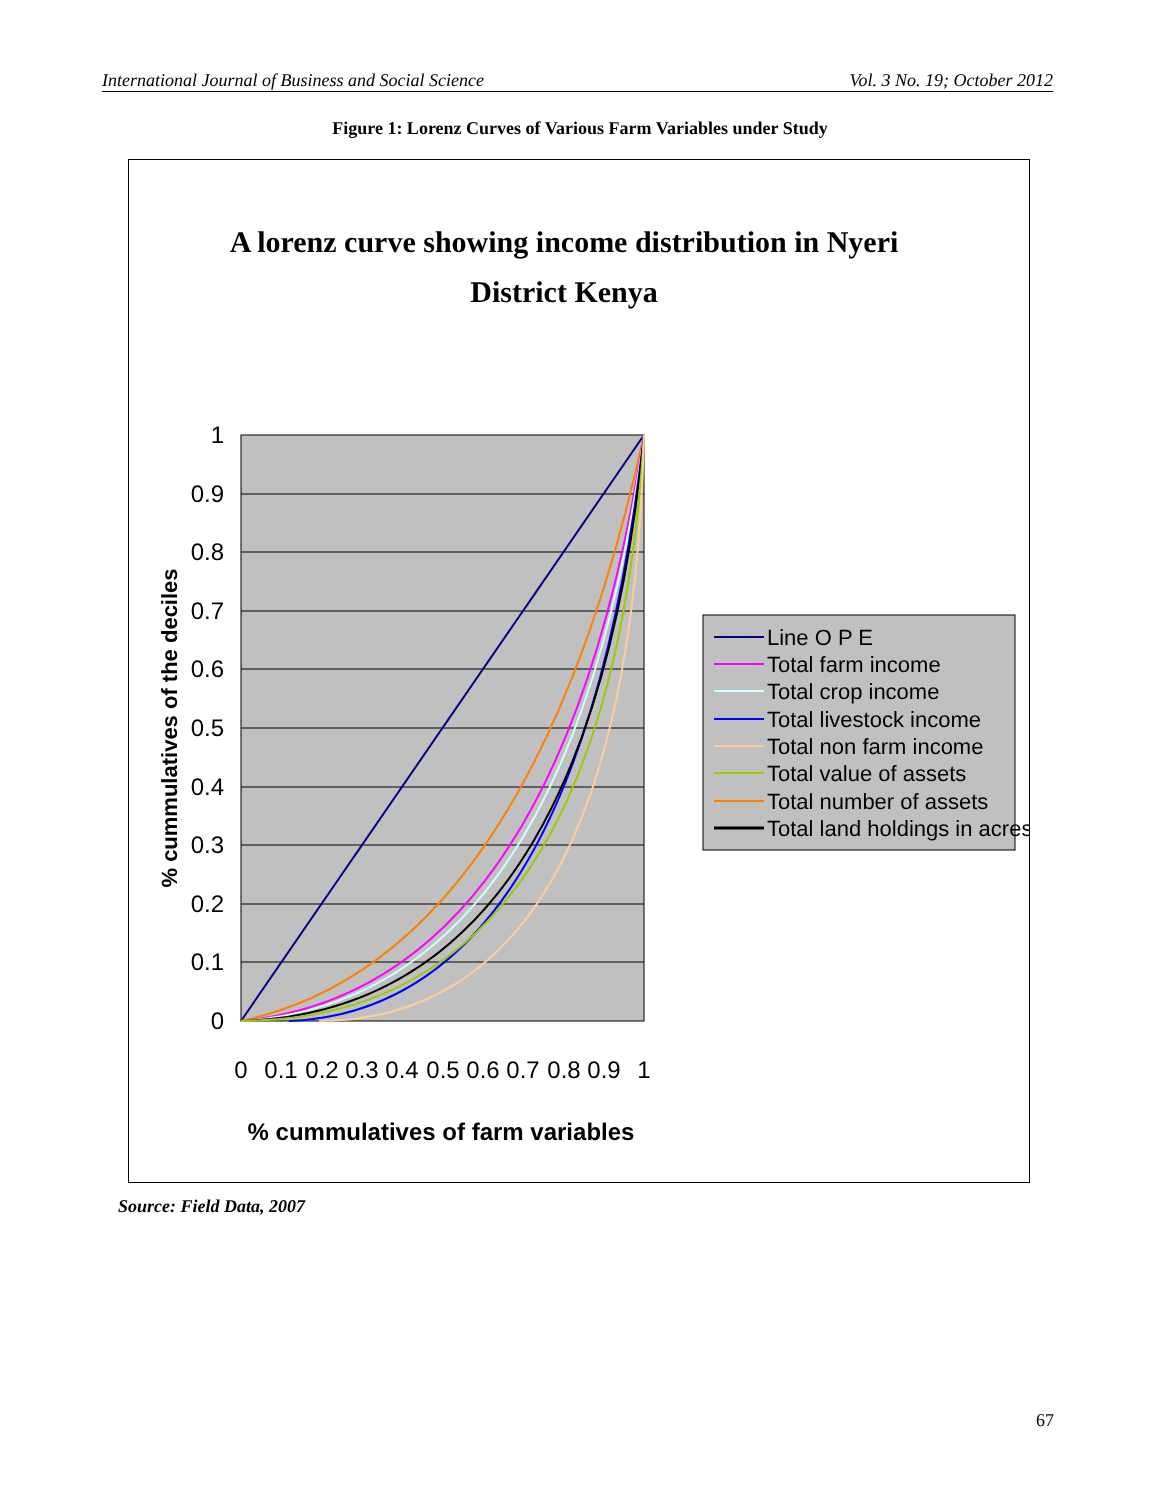International Journal of Business and Social Science Vol. 3 No. 19; October 2012
Figure 1: Lorenz Curves of Various Farm Variables under Study
A lorenz curve showing income distribution in Nyeri
District Kenya
1
0.9
0.8
0.7
0.6
0.5
0.4
0.3
0.2
0.1
0
0
0.1
0.2
0.3
0.4
0.5
0.6
0.7
0.8
0.9
1
% cummulatives of farm variables
% cummulatives of the deciles
Line O P E
Total farm income
Total crop income
Total livestock income
Total non farm income
Total value of assets
Total number of assets
Total land holdings in acres
Source: Field Data, 2007
67